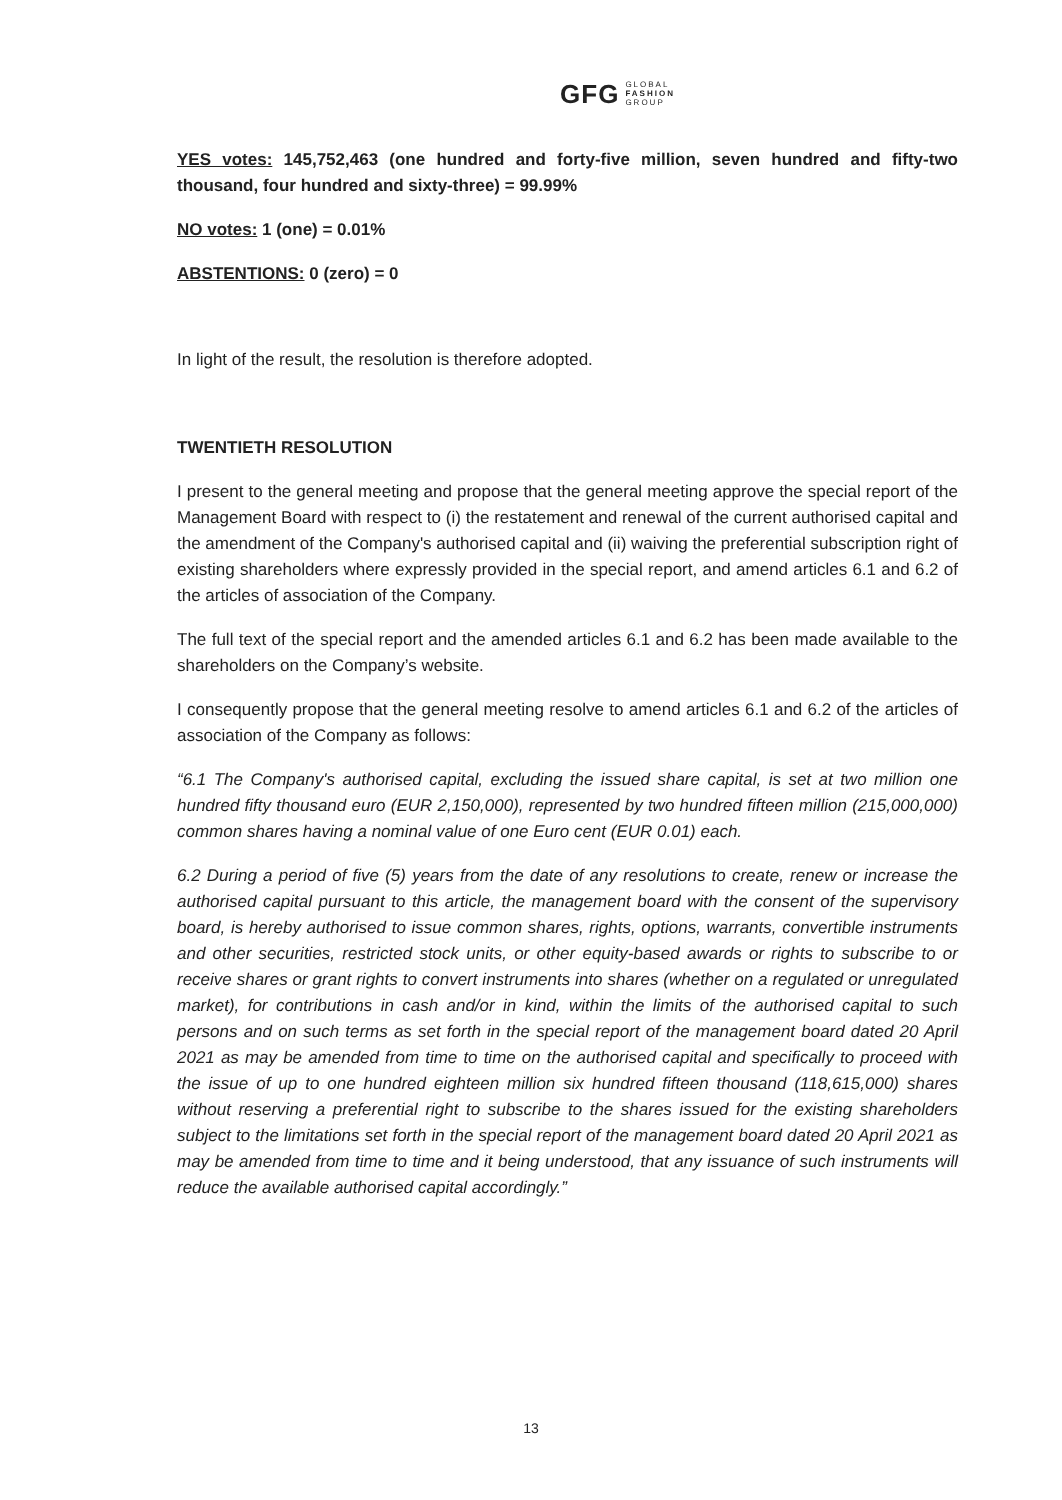GFG GLOBAL
FASHION
GROUP
YES votes: 145,752,463 (one hundred and forty-five million, seven hundred and fifty-two thousand, four hundred and sixty-three) = 99.99%
NO votes: 1 (one) = 0.01%
ABSTENTIONS: 0 (zero) = 0
In light of the result, the resolution is therefore adopted.
TWENTIETH RESOLUTION
I present to the general meeting and propose that the general meeting approve the special report of the Management Board with respect to (i) the restatement and renewal of the current authorised capital and the amendment of the Company's authorised capital and (ii) waiving the preferential subscription right of existing shareholders where expressly provided in the special report, and amend articles 6.1 and 6.2 of the articles of association of the Company.
The full text of the special report and the amended articles 6.1 and 6.2 has been made available to the shareholders on the Company’s website.
I consequently propose that the general meeting resolve to amend articles 6.1 and 6.2 of the articles of association of the Company as follows:
“6.1 The Company's authorised capital, excluding the issued share capital, is set at two million one hundred fifty thousand euro (EUR 2,150,000), represented by two hundred fifteen million (215,000,000) common shares having a nominal value of one Euro cent (EUR 0.01) each.
6.2 During a period of five (5) years from the date of any resolutions to create, renew or increase the authorised capital pursuant to this article, the management board with the consent of the supervisory board, is hereby authorised to issue common shares, rights, options, warrants, convertible instruments and other securities, restricted stock units, or other equity-based awards or rights to subscribe to or receive shares or grant rights to convert instruments into shares (whether on a regulated or unregulated market), for contributions in cash and/or in kind, within the limits of the authorised capital to such persons and on such terms as set forth in the special report of the management board dated 20 April 2021 as may be amended from time to time on the authorised capital and specifically to proceed with the issue of up to one hundred eighteen million six hundred fifteen thousand (118,615,000) shares without reserving a preferential right to subscribe to the shares issued for the existing shareholders subject to the limitations set forth in the special report of the management board dated 20 April 2021 as may be amended from time to time and it being understood, that any issuance of such instruments will reduce the available authorised capital accordingly.”
13